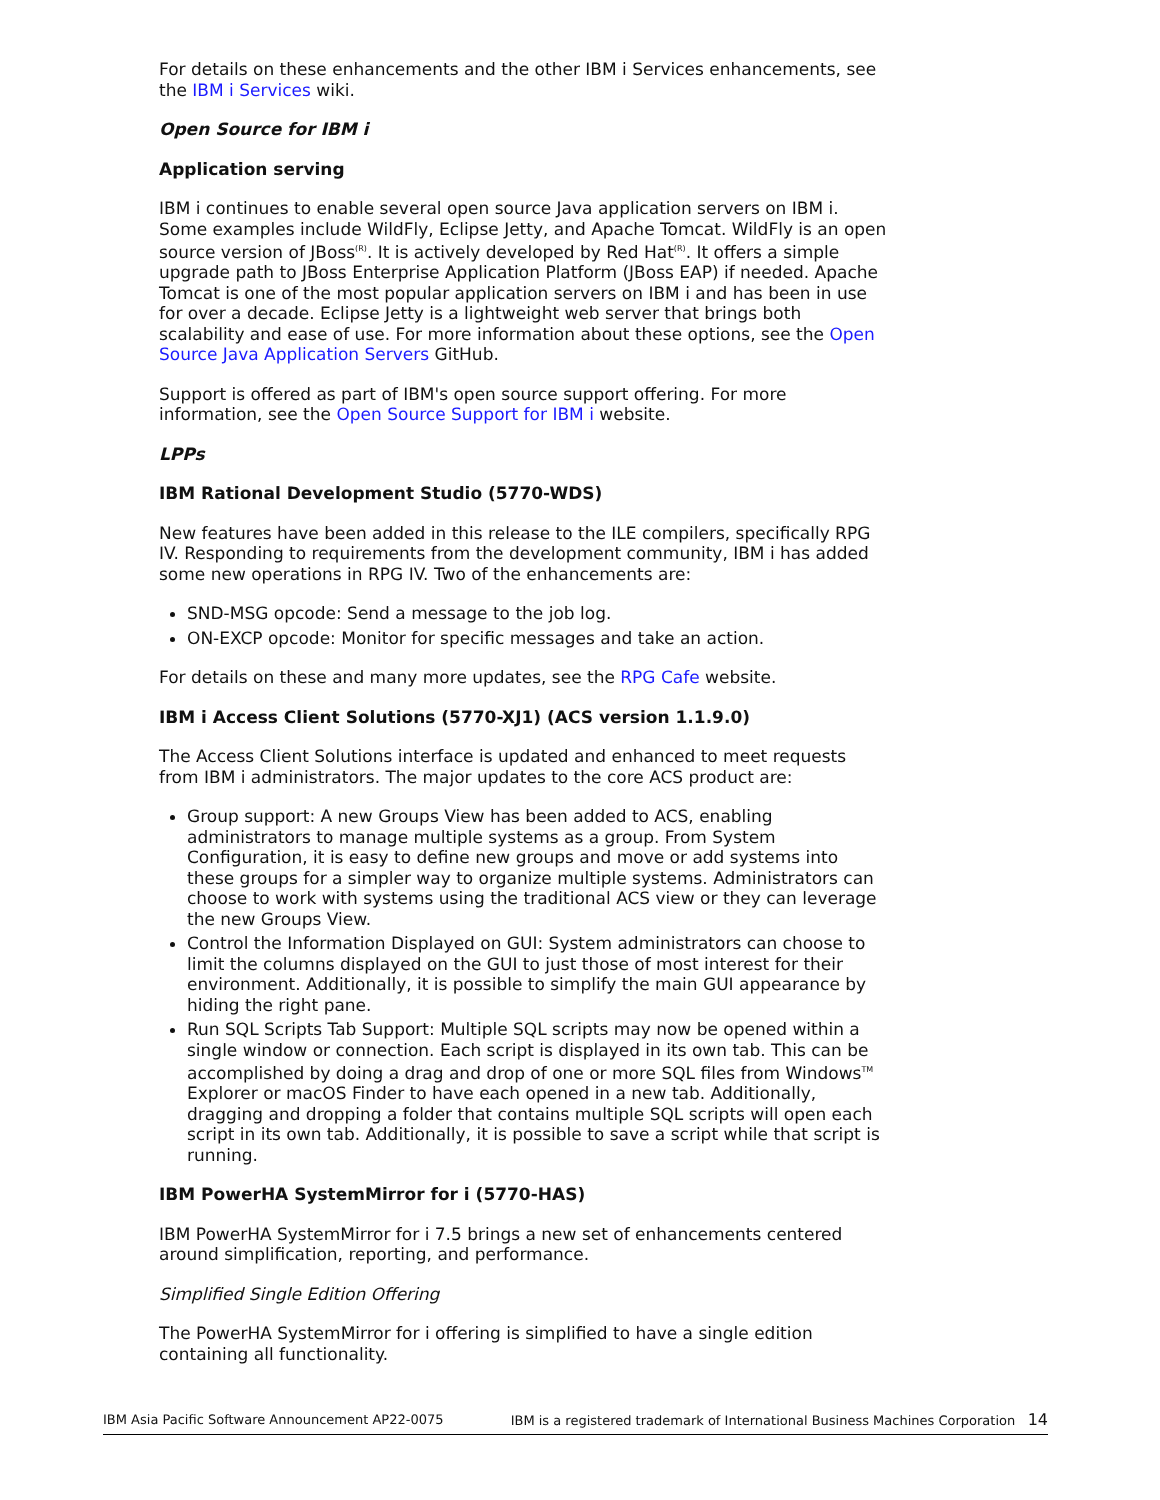For details on these enhancements and the other IBM i Services enhancements, see the IBM i Services wiki.
Open Source for IBM i
Application serving
IBM i continues to enable several open source Java application servers on IBM i. Some examples include WildFly, Eclipse Jetty, and Apache Tomcat. WildFly is an open source version of JBoss<sup>(R)</sup>. It is actively developed by Red Hat<sup>(R)</sup>. It offers a simple upgrade path to JBoss Enterprise Application Platform (JBoss EAP) if needed. Apache Tomcat is one of the most popular application servers on IBM i and has been in use for over a decade. Eclipse Jetty is a lightweight web server that brings both scalability and ease of use. For more information about these options, see the Open Source Java Application Servers GitHub.
Support is offered as part of IBM's open source support offering. For more information, see the Open Source Support for IBM i website.
LPPs
IBM Rational Development Studio (5770-WDS)
New features have been added in this release to the ILE compilers, specifically RPG IV. Responding to requirements from the development community, IBM i has added some new operations in RPG IV. Two of the enhancements are:
SND-MSG opcode: Send a message to the job log.
ON-EXCP opcode: Monitor for specific messages and take an action.
For details on these and many more updates, see the RPG Cafe website.
IBM i Access Client Solutions (5770-XJ1) (ACS version 1.1.9.0)
The Access Client Solutions interface is updated and enhanced to meet requests from IBM i administrators. The major updates to the core ACS product are:
Group support: A new Groups View has been added to ACS, enabling administrators to manage multiple systems as a group. From System Configuration, it is easy to define new groups and move or add systems into these groups for a simpler way to organize multiple systems. Administrators can choose to work with systems using the traditional ACS view or they can leverage the new Groups View.
Control the Information Displayed on GUI: System administrators can choose to limit the columns displayed on the GUI to just those of most interest for their environment. Additionally, it is possible to simplify the main GUI appearance by hiding the right pane.
Run SQL Scripts Tab Support: Multiple SQL scripts may now be opened within a single window or connection. Each script is displayed in its own tab. This can be accomplished by doing a drag and drop of one or more SQL files from Windows<sup>TM</sup> Explorer or macOS Finder to have each opened in a new tab. Additionally, dragging and dropping a folder that contains multiple SQL scripts will open each script in its own tab. Additionally, it is possible to save a script while that script is running.
IBM PowerHA SystemMirror for i (5770-HAS)
IBM PowerHA SystemMirror for i 7.5 brings a new set of enhancements centered around simplification, reporting, and performance.
Simplified Single Edition Offering
The PowerHA SystemMirror for i offering is simplified to have a single edition containing all functionality.
IBM Asia Pacific Software Announcement AP22-0075 IBM is a registered trademark of International Business Machines Corporation 14